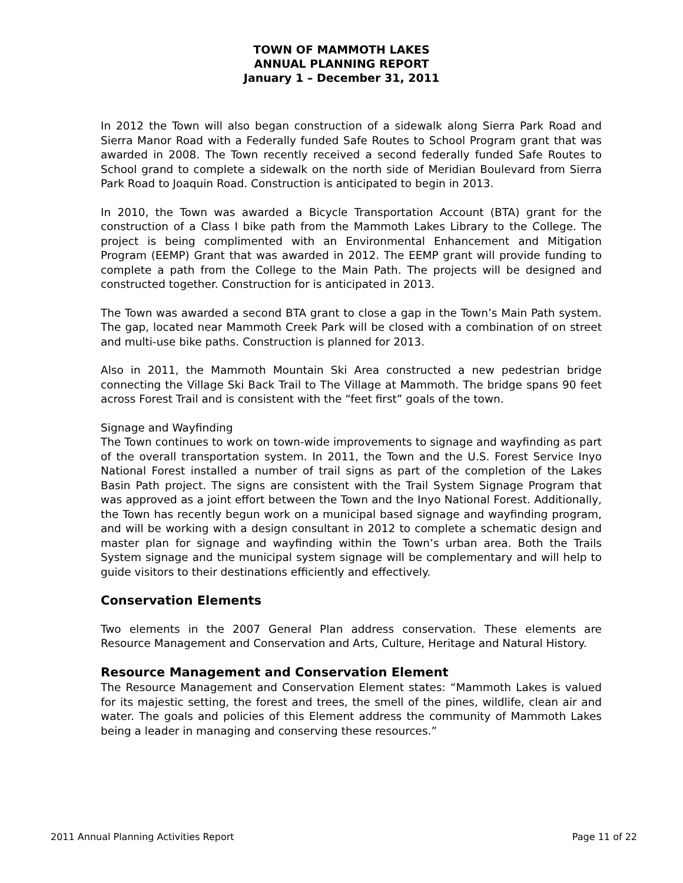TOWN OF MAMMOTH LAKES
ANNUAL PLANNING REPORT
January 1 – December 31, 2011
In 2012 the Town will also began construction of a sidewalk along Sierra Park Road and Sierra Manor Road with a Federally funded Safe Routes to School Program grant that was awarded in 2008. The Town recently received a second federally funded Safe Routes to School grand to complete a sidewalk on the north side of Meridian Boulevard from Sierra Park Road to Joaquin Road. Construction is anticipated to begin in 2013.
In 2010, the Town was awarded a Bicycle Transportation Account (BTA) grant for the construction of a Class I bike path from the Mammoth Lakes Library to the College. The project is being complimented with an Environmental Enhancement and Mitigation Program (EEMP) Grant that was awarded in 2012. The EEMP grant will provide funding to complete a path from the College to the Main Path. The projects will be designed and constructed together. Construction for is anticipated in 2013.
The Town was awarded a second BTA grant to close a gap in the Town’s Main Path system. The gap, located near Mammoth Creek Park will be closed with a combination of on street and multi-use bike paths. Construction is planned for 2013.
Also in 2011, the Mammoth Mountain Ski Area constructed a new pedestrian bridge connecting the Village Ski Back Trail to The Village at Mammoth. The bridge spans 90 feet across Forest Trail and is consistent with the “feet first” goals of the town.
Signage and Wayfinding
The Town continues to work on town-wide improvements to signage and wayfinding as part of the overall transportation system. In 2011, the Town and the U.S. Forest Service Inyo National Forest installed a number of trail signs as part of the completion of the Lakes Basin Path project. The signs are consistent with the Trail System Signage Program that was approved as a joint effort between the Town and the Inyo National Forest. Additionally, the Town has recently begun work on a municipal based signage and wayfinding program, and will be working with a design consultant in 2012 to complete a schematic design and master plan for signage and wayfinding within the Town’s urban area. Both the Trails System signage and the municipal system signage will be complementary and will help to guide visitors to their destinations efficiently and effectively.
Conservation Elements
Two elements in the 2007 General Plan address conservation. These elements are Resource Management and Conservation and Arts, Culture, Heritage and Natural History.
Resource Management and Conservation Element
The Resource Management and Conservation Element states: “Mammoth Lakes is valued for its majestic setting, the forest and trees, the smell of the pines, wildlife, clean air and water. The goals and policies of this Element address the community of Mammoth Lakes being a leader in managing and conserving these resources.”
2011 Annual Planning Activities Report Page 11 of 22